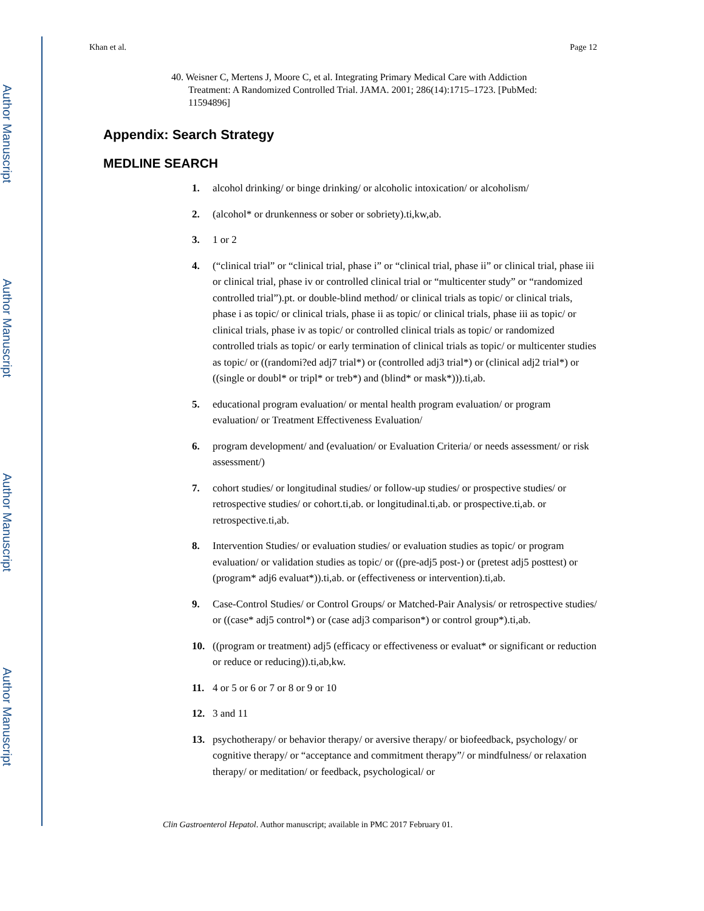Author Manuscript
Author Manuscript
Author Manuscript
Author Manuscript
Khan et al. Page 12
40. Weisner C, Mertens J, Moore C, et al. Integrating Primary Medical Care with Addiction Treatment: A Randomized Controlled Trial. JAMA. 2001; 286(14):1715–1723. [PubMed: 11594896]
Appendix: Search Strategy
MEDLINE SEARCH
1. alcohol drinking/ or binge drinking/ or alcoholic intoxication/ or alcoholism/
2. (alcohol* or drunkenness or sober or sobriety).ti,kw,ab.
3. 1 or 2
4. (“clinical trial” or “clinical trial, phase i” or “clinical trial, phase ii” or clinical trial, phase iii or clinical trial, phase iv or controlled clinical trial or “multicenter study” or “randomized controlled trial”).pt. or double-blind method/ or clinical trials as topic/ or clinical trials, phase i as topic/ or clinical trials, phase ii as topic/ or clinical trials, phase iii as topic/ or clinical trials, phase iv as topic/ or controlled clinical trials as topic/ or randomized controlled trials as topic/ or early termination of clinical trials as topic/ or multicenter studies as topic/ or ((randomi?ed adj7 trial*) or (controlled adj3 trial*) or (clinical adj2 trial*) or ((single or doubl* or tripl* or treb*) and (blind* or mask*))).ti,ab.
5. educational program evaluation/ or mental health program evaluation/ or program evaluation/ or Treatment Effectiveness Evaluation/
6. program development/ and (evaluation/ or Evaluation Criteria/ or needs assessment/ or risk assessment/)
7. cohort studies/ or longitudinal studies/ or follow-up studies/ or prospective studies/ or retrospective studies/ or cohort.ti,ab. or longitudinal.ti,ab. or prospective.ti,ab. or retrospective.ti,ab.
8. Intervention Studies/ or evaluation studies/ or evaluation studies as topic/ or program evaluation/ or validation studies as topic/ or ((pre-adj5 post-) or (pretest adj5 posttest) or (program* adj6 evaluat*)).ti,ab. or (effectiveness or intervention).ti,ab.
9. Case-Control Studies/ or Control Groups/ or Matched-Pair Analysis/ or retrospective studies/ or ((case* adj5 control*) or (case adj3 comparison*) or control group*).ti,ab.
10. ((program or treatment) adj5 (efficacy or effectiveness or evaluat* or significant or reduction or reduce or reducing)).ti,ab,kw.
11. 4 or 5 or 6 or 7 or 8 or 9 or 10
12. 3 and 11
13. psychotherapy/ or behavior therapy/ or aversive therapy/ or biofeedback, psychology/ or cognitive therapy/ or “acceptance and commitment therapy”/ or mindfulness/ or relaxation therapy/ or meditation/ or feedback, psychological/ or
Clin Gastroenterol Hepatol. Author manuscript; available in PMC 2017 February 01.